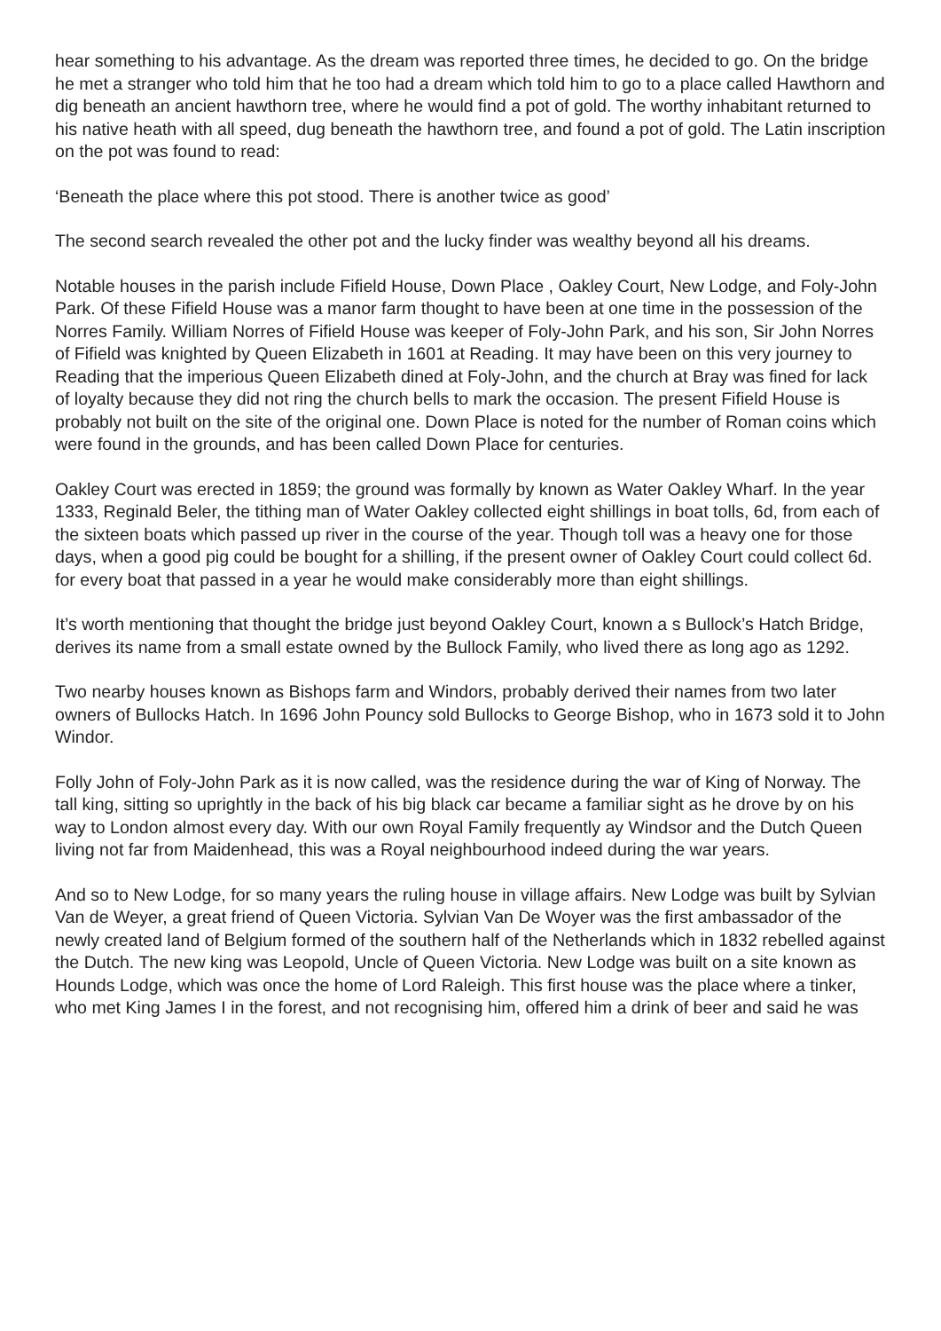hear something to his advantage. As the dream was reported three times, he decided to go. On the bridge he met a stranger who told him that he too had a dream which told him to go to a place called Hawthorn and dig beneath an ancient hawthorn tree, where he would find a pot of gold. The worthy inhabitant returned to his native heath with all speed, dug beneath the hawthorn tree, and found a pot of gold. The Latin inscription on the pot was found to read:
‘Beneath the place where this pot stood. There is another twice as good’
The second search revealed the other pot and the lucky finder was wealthy beyond all his dreams.
Notable houses in the parish include Fifield House, Down Place , Oakley Court, New Lodge, and Foly-John Park. Of these Fifield House was a manor farm thought to have been at one time in the possession of the Norres Family. William Norres of Fifield House was keeper of Foly-John Park, and his son, Sir John Norres of Fifield was knighted by Queen Elizabeth in 1601 at Reading. It may have been on this very journey to Reading that the imperious Queen Elizabeth dined at Foly-John, and the church at Bray was fined for lack of loyalty because they did not ring the church bells to mark the occasion. The present Fifield House is probably not built on the site of the original one. Down Place is noted for the number of Roman coins which were found in the grounds, and has been called Down Place for centuries.
Oakley Court was erected in 1859; the ground was formally by known as Water Oakley Wharf. In the year 1333, Reginald Beler, the tithing man of Water Oakley collected eight shillings in boat tolls, 6d, from each of the sixteen boats which passed up river in the course of the year. Though toll was a heavy one for those days, when a good pig could be bought for a shilling, if the present owner of Oakley Court could collect 6d. for every boat that passed in a year he would make considerably more than eight shillings.
It’s worth mentioning that thought the bridge just beyond Oakley Court, known a s Bullock’s Hatch Bridge, derives its name from a small estate owned by the Bullock Family, who lived there as long ago as 1292.
Two nearby houses known as Bishops farm and Windors, probably derived their names from two later owners of Bullocks Hatch. In 1696 John Pouncy sold Bullocks to George Bishop, who in 1673 sold it to John Windor.
Folly John of Foly-John Park as it is now called, was the residence during the war of King of Norway. The tall king, sitting so uprightly in the back of his big black car became a familiar sight as he drove by on his way to London almost every day. With our own Royal Family frequently ay Windsor and the Dutch Queen living not far from Maidenhead, this was a Royal neighbourhood indeed during the war years.
And so to New Lodge, for so many years the ruling house in village affairs. New Lodge was built by Sylvian Van de Weyer, a great friend of Queen Victoria. Sylvian Van De Woyer was the first ambassador of the newly created land of Belgium formed of the southern half of the Netherlands which in 1832 rebelled against the Dutch. The new king was Leopold, Uncle of Queen Victoria. New Lodge was built on a site known as Hounds Lodge, which was once the home of Lord Raleigh. This first house was the place where a tinker, who met King James I in the forest, and not recognising him, offered him a drink of beer and said he was